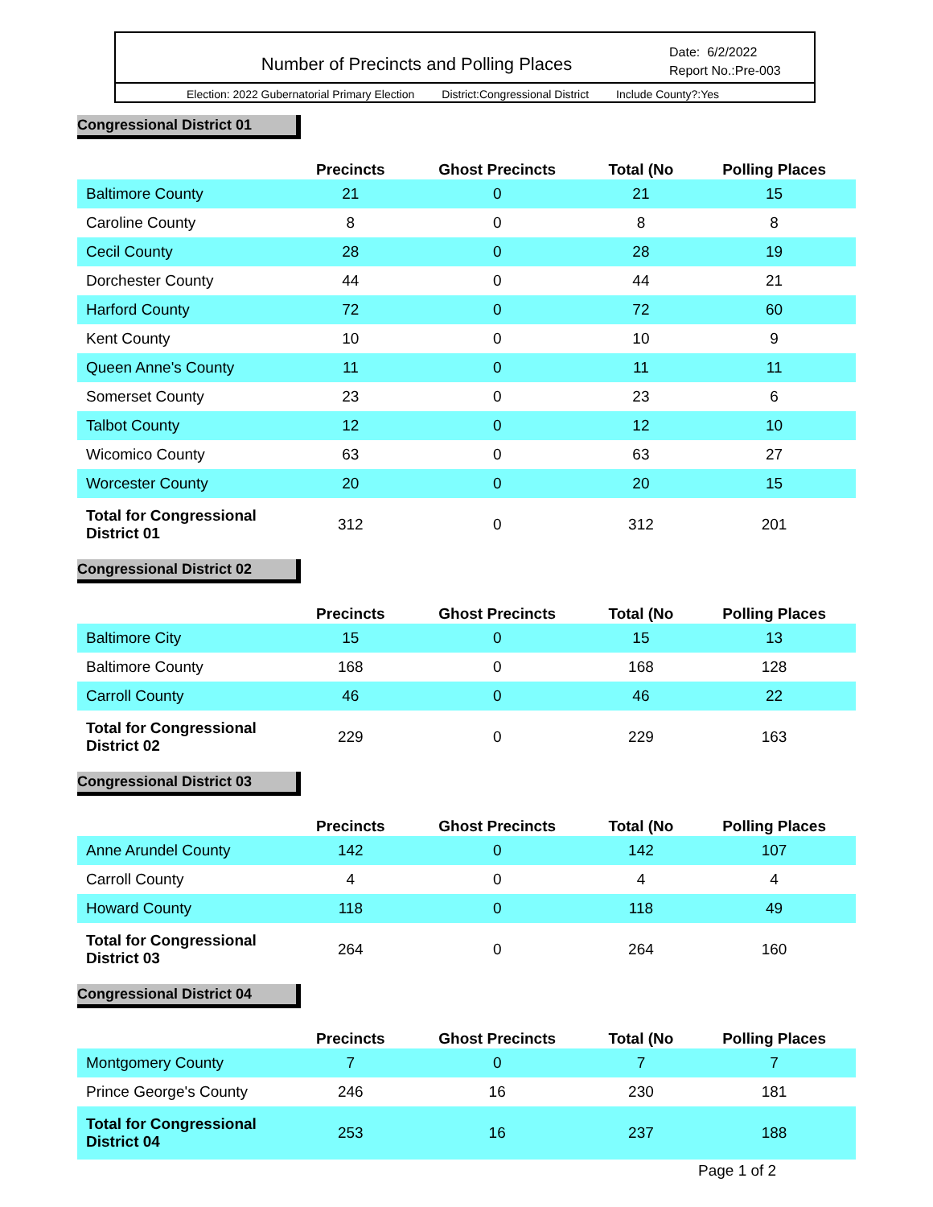Number of Precincts and Polling Places
Date: 6/2/2022
Report No.:Pre-003
Election: 2022 Gubernatorial Primary Election District:Congressional District Include County?:Yes
Congressional District 01
| | Precincts | Ghost Precincts | Total (No | Polling Places |
| --- | --- | --- | --- | --- |
| Baltimore County | 21 | 0 | 21 | 15 |
| Caroline County | 8 | 0 | 8 | 8 |
| Cecil County | 28 | 0 | 28 | 19 |
| Dorchester County | 44 | 0 | 44 | 21 |
| Harford County | 72 | 0 | 72 | 60 |
| Kent County | 10 | 0 | 10 | 9 |
| Queen Anne's County | 11 | 0 | 11 | 11 |
| Somerset County | 23 | 0 | 23 | 6 |
| Talbot County | 12 | 0 | 12 | 10 |
| Wicomico County | 63 | 0 | 63 | 27 |
| Worcester County | 20 | 0 | 20 | 15 |
| Total for Congressional District 01 | 312 | 0 | 312 | 201 |
Congressional District 02
| | Precincts | Ghost Precincts | Total (No | Polling Places |
| --- | --- | --- | --- | --- |
| Baltimore City | 15 | 0 | 15 | 13 |
| Baltimore County | 168 | 0 | 168 | 128 |
| Carroll County | 46 | 0 | 46 | 22 |
| Total for Congressional District 02 | 229 | 0 | 229 | 163 |
Congressional District 03
| | Precincts | Ghost Precincts | Total (No | Polling Places |
| --- | --- | --- | --- | --- |
| Anne Arundel County | 142 | 0 | 142 | 107 |
| Carroll County | 4 | 0 | 4 | 4 |
| Howard County | 118 | 0 | 118 | 49 |
| Total for Congressional District 03 | 264 | 0 | 264 | 160 |
Congressional District 04
| | Precincts | Ghost Precincts | Total (No | Polling Places |
| --- | --- | --- | --- | --- |
| Montgomery County | 7 | 0 | 7 | 7 |
| Prince George's County | 246 | 16 | 230 | 181 |
| Total for Congressional District 04 | 253 | 16 | 237 | 188 |
Page 1 of 2